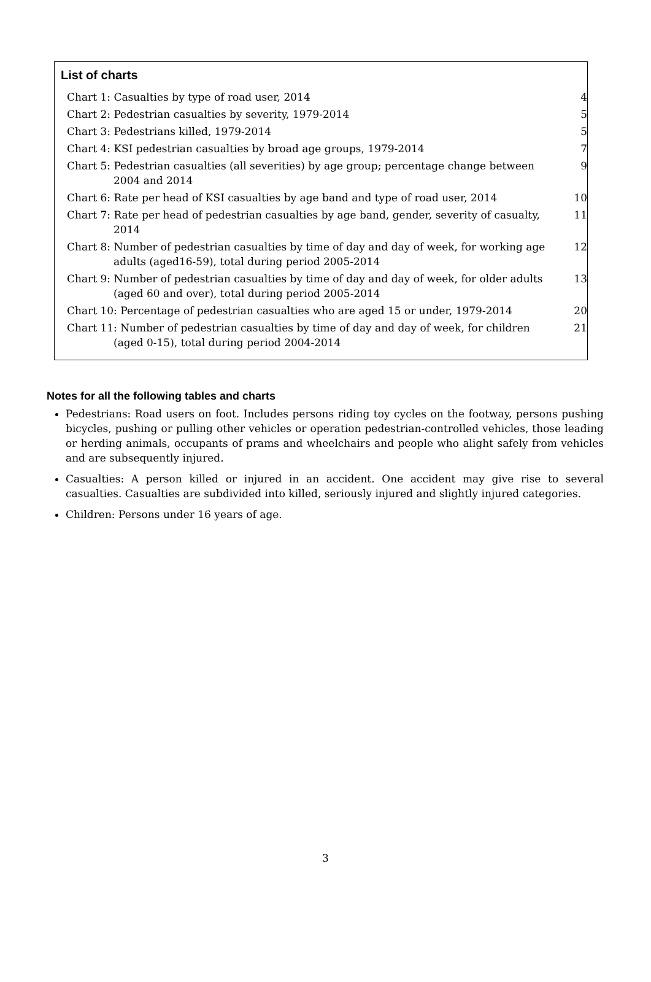List of charts
Chart 1: Casualties by type of road user, 2014 4
Chart 2: Pedestrian casualties by severity, 1979-2014 5
Chart 3: Pedestrians killed, 1979-2014 5
Chart 4: KSI pedestrian casualties by broad age groups, 1979-2014 7
Chart 5: Pedestrian casualties (all severities) by age group; percentage change between 2004 and 2014
9
Chart 6: Rate per head of KSI casualties by age band and type of road user, 2014
10
Chart 7: Rate per head of pedestrian casualties by age band, gender, severity of casualty, 2014
11
Chart 8: Number of pedestrian casualties by time of day and day of week, for working age adults (aged16-59), total during period 2005-2014
12
Chart 9: Number of pedestrian casualties by time of day and day of week, for older adults (aged 60 and over), total during period 2005-2014
13
Chart 10: Percentage of pedestrian casualties who are aged 15 or under, 1979-2014
20
Chart 11: Number of pedestrian casualties by time of day and day of week, for children (aged 0-15), total during period 2004-2014
21
Notes for all the following tables and charts
Pedestrians: Road users on foot. Includes persons riding toy cycles on the footway, persons pushing bicycles, pushing or pulling other vehicles or operation pedestrian-controlled vehicles, those leading or herding animals, occupants of prams and wheelchairs and people who alight safely from vehicles and are subsequently injured.
Casualties: A person killed or injured in an accident. One accident may give rise to several casualties. Casualties are subdivided into killed, seriously injured and slightly injured categories.
Children: Persons under 16 years of age.
3